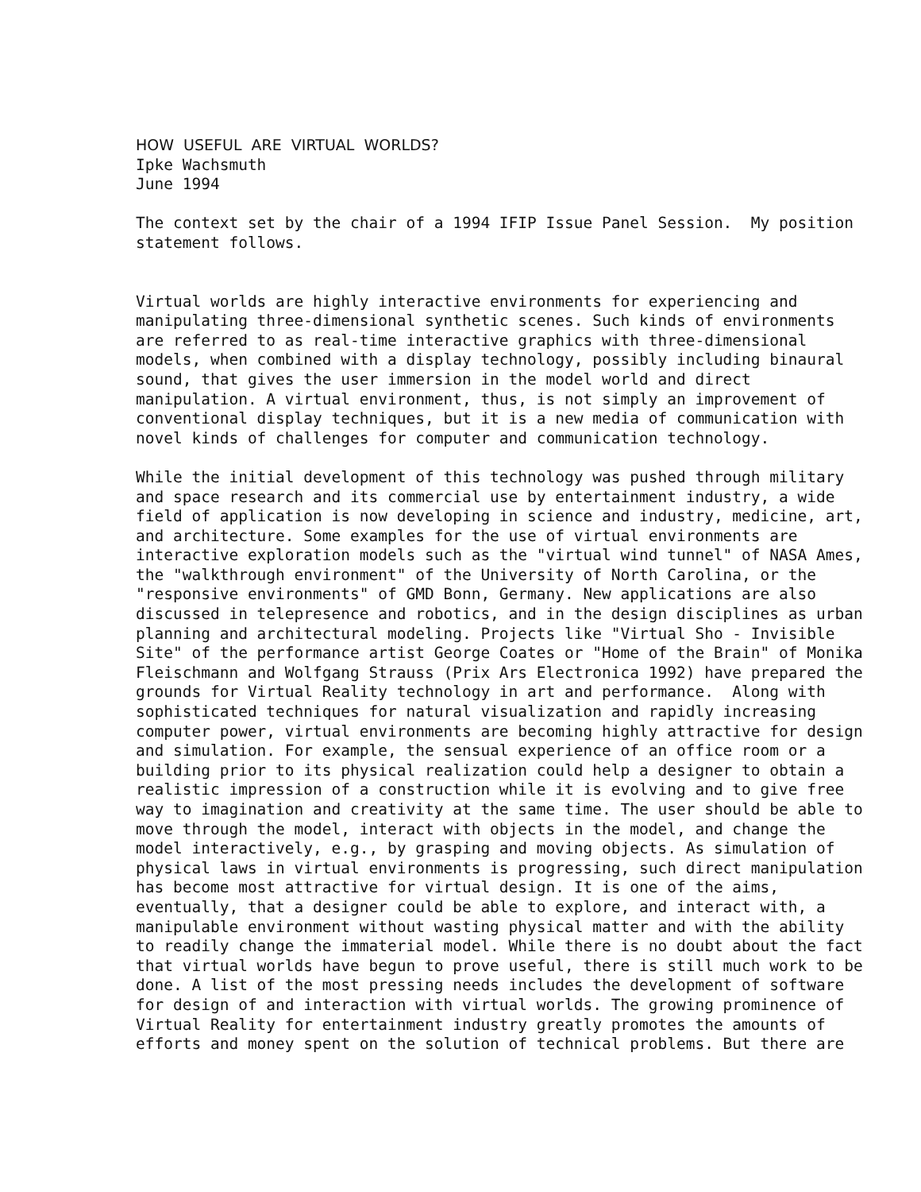HOW USEFUL ARE VIRTUAL WORLDS? Ipke Wachsmuth June 1994
The context set by the chair of a 1994 IFIP Issue Panel Session. My position statement follows.
Virtual worlds are highly interactive environments for experiencing and manipulating three-dimensional synthetic scenes. Such kinds of environments are referred to as real-time interactive graphics with three-dimensional models, when combined with a display technology, possibly including binaural sound, that gives the user immersion in the model world and direct manipulation. A virtual environment, thus, is not simply an improvement of conventional display techniques, but it is a new media of communication with novel kinds of challenges for computer and communication technology.
While the initial development of this technology was pushed through military and space research and its commercial use by entertainment industry, a wide field of application is now developing in science and industry, medicine, art, and architecture. Some examples for the use of virtual environments are interactive exploration models such as the "virtual wind tunnel" of NASA Ames, the "walkthrough environment" of the University of North Carolina, or the "responsive environments" of GMD Bonn, Germany. New applications are also discussed in telepresence and robotics, and in the design disciplines as urban planning and architectural modeling. Projects like "Virtual Sho - Invisible Site" of the performance artist George Coates or "Home of the Brain" of Monika Fleischmann and Wolfgang Strauss (Prix Ars Electronica 1992) have prepared the grounds for Virtual Reality technology in art and performance. Along with sophisticated techniques for natural visualization and rapidly increasing computer power, virtual environments are becoming highly attractive for design and simulation. For example, the sensual experience of an office room or a building prior to its physical realization could help a designer to obtain a realistic impression of a construction while it is evolving and to give free way to imagination and creativity at the same time. The user should be able to move through the model, interact with objects in the model, and change the model interactively, e.g., by grasping and moving objects. As simulation of physical laws in virtual environments is progressing, such direct manipulation has become most attractive for virtual design. It is one of the aims, eventually, that a designer could be able to explore, and interact with, a manipulable environment without wasting physical matter and with the ability to readily change the immaterial model. While there is no doubt about the fact that virtual worlds have begun to prove useful, there is still much work to be done. A list of the most pressing needs includes the development of software for design of and interaction with virtual worlds. The growing prominence of Virtual Reality for entertainment industry greatly promotes the amounts of efforts and money spent on the solution of technical problems. But there are